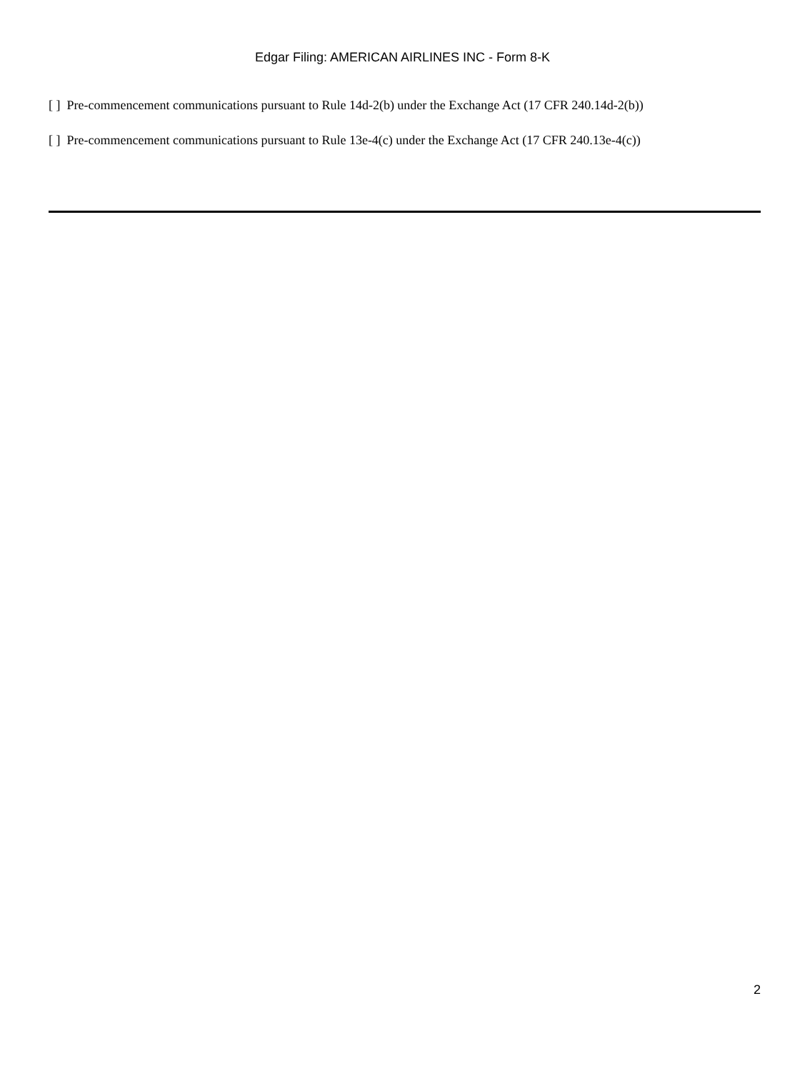Edgar Filing: AMERICAN AIRLINES INC - Form 8-K
[ ] Pre-commencement communications pursuant to Rule 14d-2(b) under the Exchange Act (17 CFR 240.14d-2(b))
[ ] Pre-commencement communications pursuant to Rule 13e-4(c) under the Exchange Act (17 CFR 240.13e-4(c))
2